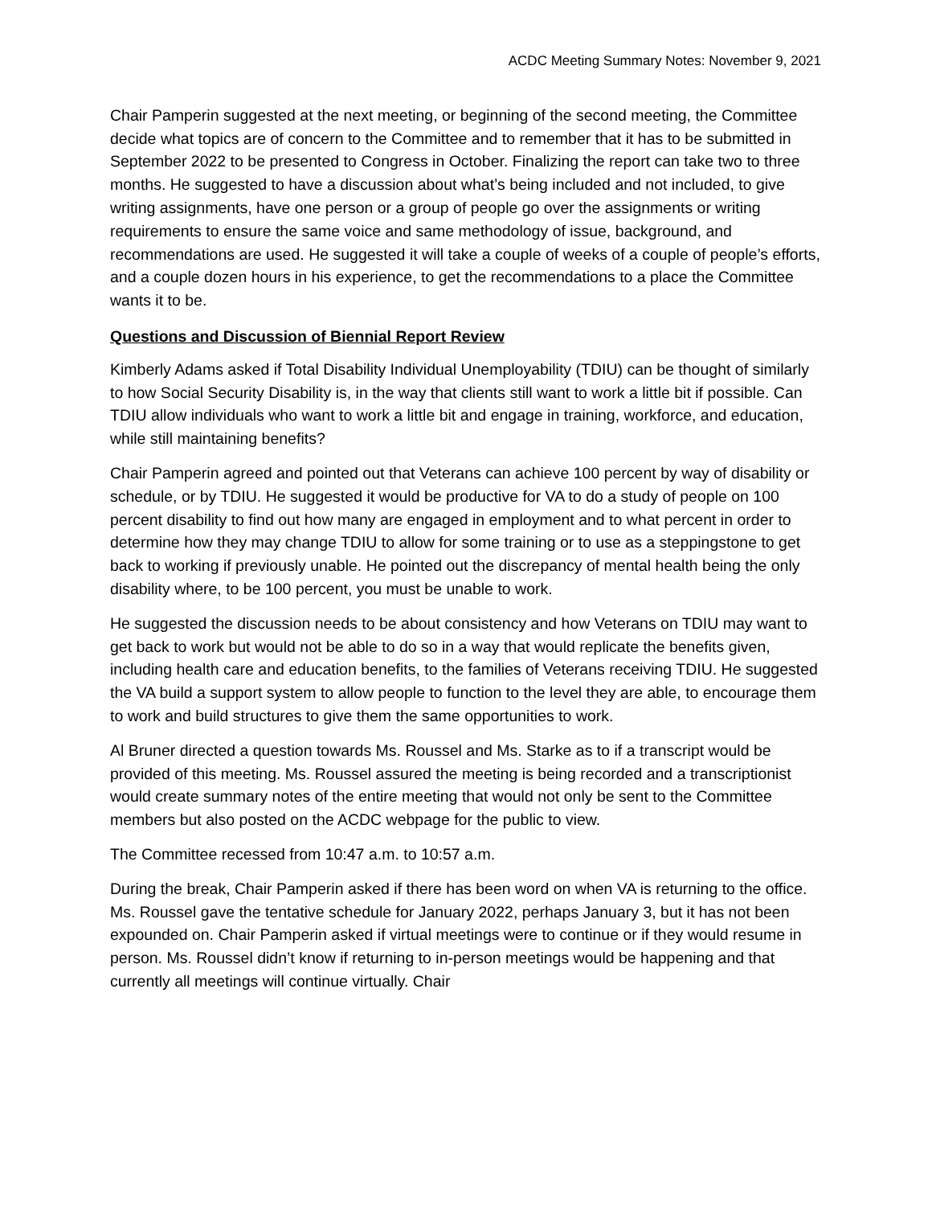ACDC Meeting Summary Notes: November 9, 2021
Chair Pamperin suggested at the next meeting, or beginning of the second meeting, the Committee decide what topics are of concern to the Committee and to remember that it has to be submitted in September 2022 to be presented to Congress in October. Finalizing the report can take two to three months. He suggested to have a discussion about what’s being included and not included, to give writing assignments, have one person or a group of people go over the assignments or writing requirements to ensure the same voice and same methodology of issue, background, and recommendations are used. He suggested it will take a couple of weeks of a couple of people’s efforts, and a couple dozen hours in his experience, to get the recommendations to a place the Committee wants it to be.
Questions and Discussion of Biennial Report Review
Kimberly Adams asked if Total Disability Individual Unemployability (TDIU) can be thought of similarly to how Social Security Disability is, in the way that clients still want to work a little bit if possible. Can TDIU allow individuals who want to work a little bit and engage in training, workforce, and education, while still maintaining benefits?
Chair Pamperin agreed and pointed out that Veterans can achieve 100 percent by way of disability or schedule, or by TDIU. He suggested it would be productive for VA to do a study of people on 100 percent disability to find out how many are engaged in employment and to what percent in order to determine how they may change TDIU to allow for some training or to use as a steppingstone to get back to working if previously unable. He pointed out the discrepancy of mental health being the only disability where, to be 100 percent, you must be unable to work.
He suggested the discussion needs to be about consistency and how Veterans on TDIU may want to get back to work but would not be able to do so in a way that would replicate the benefits given, including health care and education benefits, to the families of Veterans receiving TDIU. He suggested the VA build a support system to allow people to function to the level they are able, to encourage them to work and build structures to give them the same opportunities to work.
Al Bruner directed a question towards Ms. Roussel and Ms. Starke as to if a transcript would be provided of this meeting. Ms. Roussel assured the meeting is being recorded and a transcriptionist would create summary notes of the entire meeting that would not only be sent to the Committee members but also posted on the ACDC webpage for the public to view.
The Committee recessed from 10:47 a.m. to 10:57 a.m.
During the break, Chair Pamperin asked if there has been word on when VA is returning to the office. Ms. Roussel gave the tentative schedule for January 2022, perhaps January 3, but it has not been expounded on. Chair Pamperin asked if virtual meetings were to continue or if they would resume in person. Ms. Roussel didn’t know if returning to in-person meetings would be happening and that currently all meetings will continue virtually. Chair